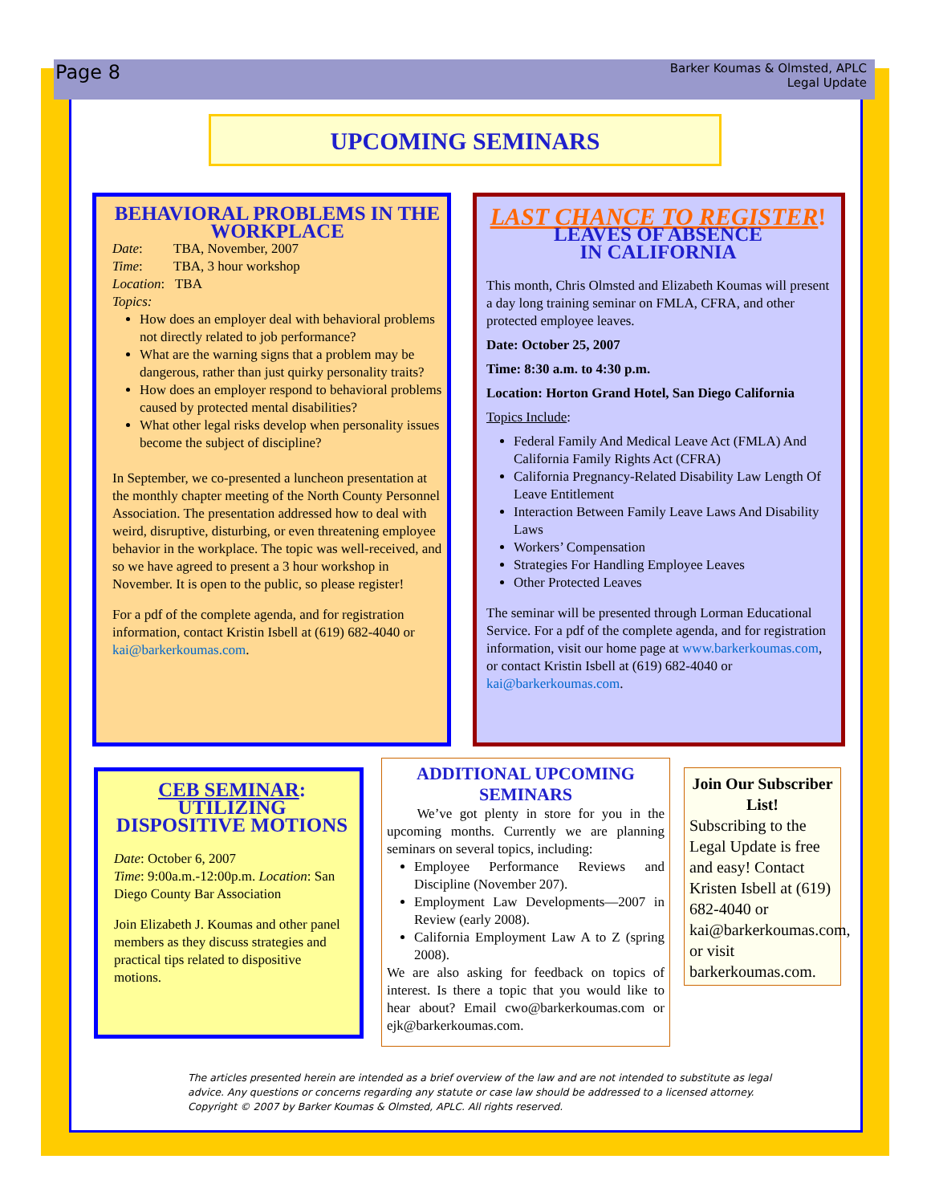Page 8
Barker Koumas & Olmsted, APLC
Legal Update
UPCOMING SEMINARS
BEHAVIORAL PROBLEMS IN THE WORKPLACE
Date: TBA, November, 2007
Time: TBA, 3 hour workshop
Location: TBA
Topics:
How does an employer deal with behavioral problems not directly related to job performance?
What are the warning signs that a problem may be dangerous, rather than just quirky personality traits?
How does an employer respond to behavioral problems caused by protected mental disabilities?
What other legal risks develop when personality issues become the subject of discipline?
In September, we co-presented a luncheon presentation at the monthly chapter meeting of the North County Personnel Association. The presentation addressed how to deal with weird, disruptive, disturbing, or even threatening employee behavior in the workplace. The topic was well-received, and so we have agreed to present a 3 hour workshop in November. It is open to the public, so please register!
For a pdf of the complete agenda, and for registration information, contact Kristin Isbell at (619) 682-4040 or kai@barkerkoumas.com.
LAST CHANCE TO REGISTER!
LEAVES OF ABSENCE
IN CALIFORNIA
This month, Chris Olmsted and Elizabeth Koumas will present a day long training seminar on FMLA, CFRA, and other protected employee leaves.
Date: October 25, 2007
Time: 8:30 a.m. to 4:30 p.m.
Location: Horton Grand Hotel, San Diego California
Topics Include:
Federal Family And Medical Leave Act (FMLA) And California Family Rights Act (CFRA)
California Pregnancy-Related Disability Law Length Of Leave Entitlement
Interaction Between Family Leave Laws And Disability Laws
Workers’ Compensation
Strategies For Handling Employee Leaves
Other Protected Leaves
The seminar will be presented through Lorman Educational Service. For a pdf of the complete agenda, and for registration information, visit our home page at www.barkerkoumas.com, or contact Kristin Isbell at (619) 682-4040 or kai@barkerkoumas.com.
CEB SEMINAR:
UTILIZING DISPOSITIVE MOTIONS
Date: October 6, 2007
Time: 9:00a.m.-12:00p.m. Location: San Diego County Bar Association
Join Elizabeth J. Koumas and other panel members as they discuss strategies and practical tips related to dispositive motions.
ADDITIONAL UPCOMING SEMINARS
We’ve got plenty in store for you in the upcoming months. Currently we are planning seminars on several topics, including:
Employee Performance Reviews and Discipline (November 207).
Employment Law Developments—2007 in Review (early 2008).
California Employment Law A to Z (spring 2008).
We are also asking for feedback on topics of interest. Is there a topic that you would like to hear about? Email cwo@barkerkoumas.com or ejk@barkerkoumas.com.
Join Our Subscriber List!
Subscribing to the Legal Update is free and easy! Contact Kristen Isbell at (619) 682-4040 or kai@barkerkoumas.com, or visit barkerkoumas.com.
The articles presented herein are intended as a brief overview of the law and are not intended to substitute as legal advice. Any questions or concerns regarding any statute or case law should be addressed to a licensed attorney. Copyright © 2007 by Barker Koumas & Olmsted, APLC. All rights reserved.